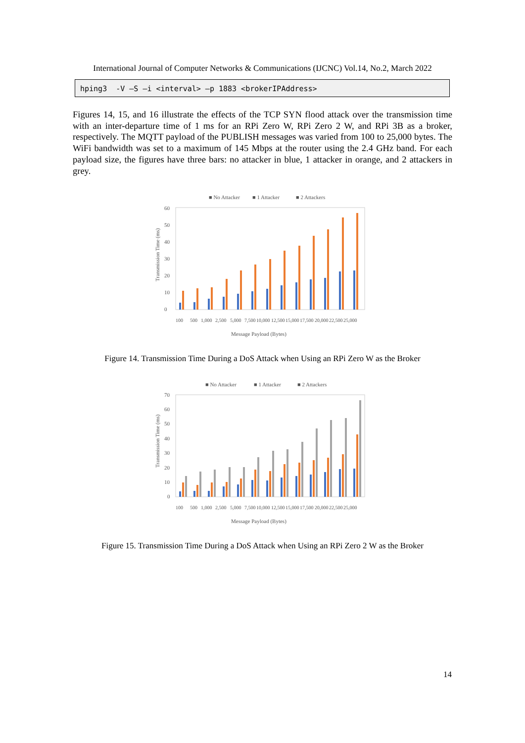International Journal of Computer Networks & Communications (IJCNC) Vol.14, No.2, March 2022
hping3 -V –S –i <interval> –p 1883 <brokerIPAddress>
Figures 14, 15, and 16 illustrate the effects of the TCP SYN flood attack over the transmission time with an inter-departure time of 1 ms for an RPi Zero W, RPi Zero 2 W, and RPi 3B as a broker, respectively. The MQTT payload of the PUBLISH messages was varied from 100 to 25,000 bytes. The WiFi bandwidth was set to a maximum of 145 Mbps at the router using the 2.4 GHz band. For each payload size, the figures have three bars: no attacker in blue, 1 attacker in orange, and 2 attackers in grey.
■ No Attacker
■ 1 Attacker
■ 2 Attackers
0
10
20
30
40
50
60
Transmission Time (ms)
100
500
1,000
2,500
5,000
7,500
10,000
12,500
15,000
17,500
20,000
22,500
25,000
Message Payload (Bytes)
Figure 14. Transmission Time During a DoS Attack when Using an RPi Zero W as the Broker
■ No Attacker
■ 1 Attacker
■ 2 Attackers
0
10
20
30
40
50
60
70
Transmission Time (ms)
100
500
1,000
2,500
5,000
7,500
10,000
12,500
15,000
17,500
20,000
22,500
25,000
Message Payload (Bytes)
Figure 15. Transmission Time During a DoS Attack when Using an RPi Zero 2 W as the Broker
14